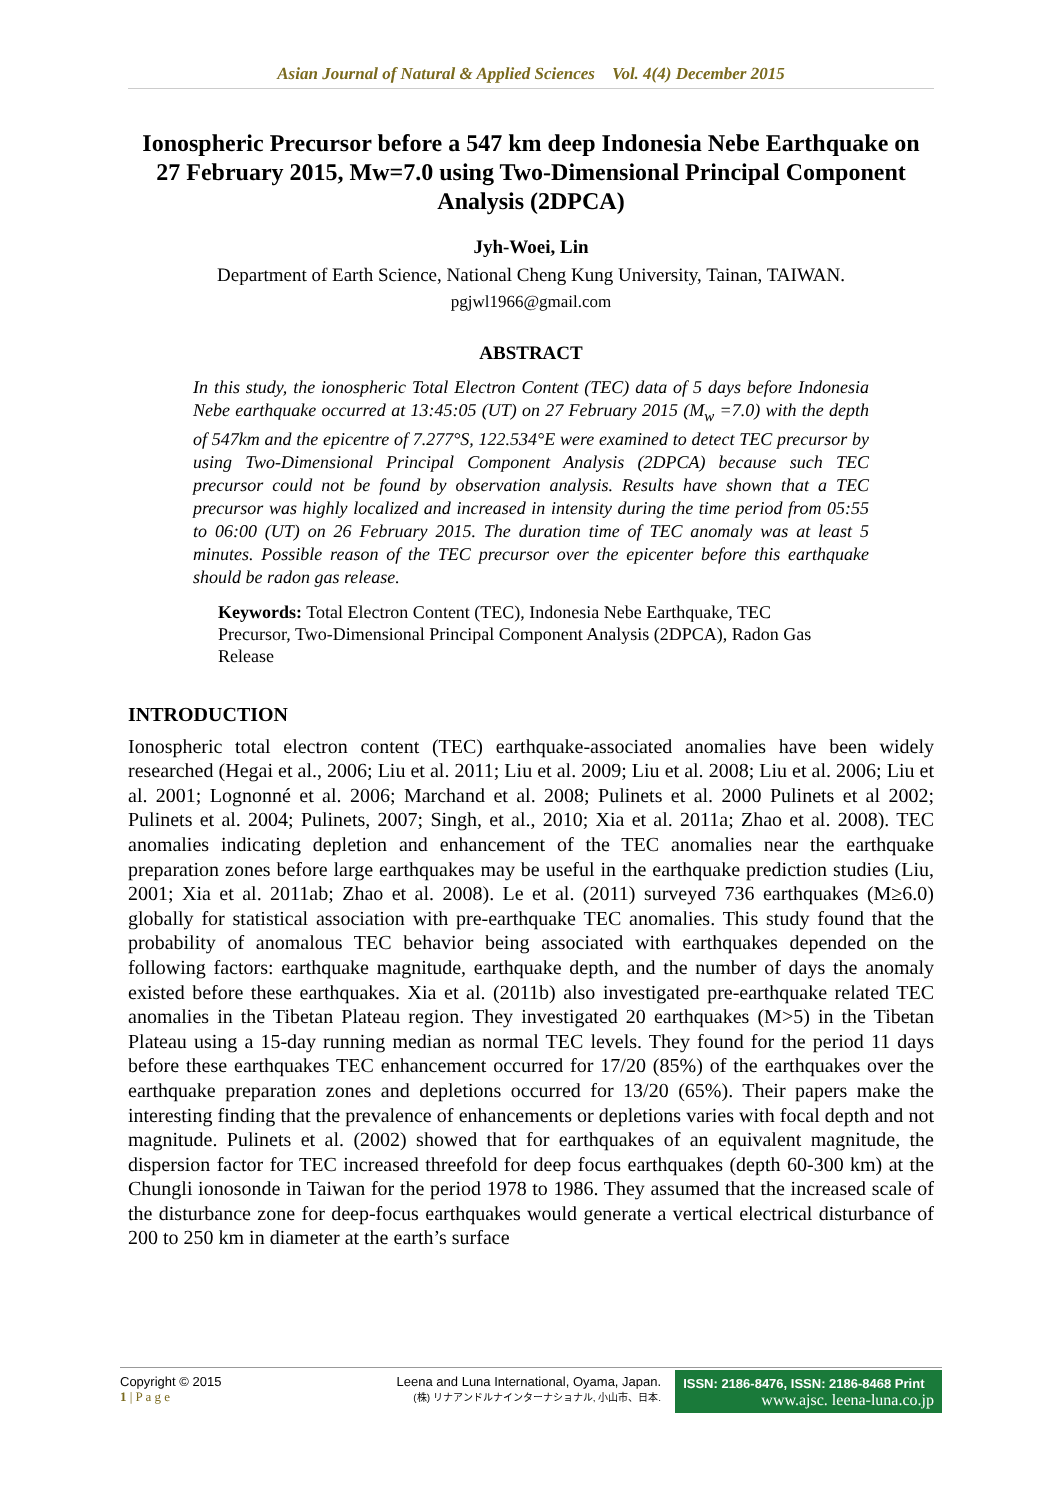Asian Journal of Natural & Applied Sciences Vol. 4(4) December 2015
Ionospheric Precursor before a 547 km deep Indonesia Nebe Earthquake on 27 February 2015, Mw=7.0 using Two-Dimensional Principal Component Analysis (2DPCA)
Jyh-Woei, Lin
Department of Earth Science, National Cheng Kung University, Tainan, TAIWAN.
pgjwl1966@gmail.com
ABSTRACT
In this study, the ionospheric Total Electron Content (TEC) data of 5 days before Indonesia Nebe earthquake occurred at 13:45:05 (UT) on 27 February 2015 (M<sub>w</sub> =7.0) with the depth of 547km and the epicentre of 7.277°S, 122.534°E were examined to detect TEC precursor by using Two-Dimensional Principal Component Analysis (2DPCA) because such TEC precursor could not be found by observation analysis. Results have shown that a TEC precursor was highly localized and increased in intensity during the time period from 05:55 to 06:00 (UT) on 26 February 2015. The duration time of TEC anomaly was at least 5 minutes. Possible reason of the TEC precursor over the epicenter before this earthquake should be radon gas release.
Keywords: Total Electron Content (TEC), Indonesia Nebe Earthquake, TEC Precursor, Two-Dimensional Principal Component Analysis (2DPCA), Radon Gas Release
INTRODUCTION
Ionospheric total electron content (TEC) earthquake-associated anomalies have been widely researched (Hegai et al., 2006; Liu et al. 2011; Liu et al. 2009; Liu et al. 2008; Liu et al. 2006; Liu et al. 2001; Lognonné et al. 2006; Marchand et al. 2008; Pulinets et al. 2000 Pulinets et al 2002; Pulinets et al. 2004; Pulinets, 2007; Singh, et al., 2010; Xia et al. 2011a; Zhao et al. 2008). TEC anomalies indicating depletion and enhancement of the TEC anomalies near the earthquake preparation zones before large earthquakes may be useful in the earthquake prediction studies (Liu, 2001; Xia et al. 2011ab; Zhao et al. 2008). Le et al. (2011) surveyed 736 earthquakes (M≥6.0) globally for statistical association with pre-earthquake TEC anomalies. This study found that the probability of anomalous TEC behavior being associated with earthquakes depended on the following factors: earthquake magnitude, earthquake depth, and the number of days the anomaly existed before these earthquakes. Xia et al. (2011b) also investigated pre-earthquake related TEC anomalies in the Tibetan Plateau region. They investigated 20 earthquakes (M>5) in the Tibetan Plateau using a 15-day running median as normal TEC levels. They found for the period 11 days before these earthquakes TEC enhancement occurred for 17/20 (85%) of the earthquakes over the earthquake preparation zones and depletions occurred for 13/20 (65%). Their papers make the interesting finding that the prevalence of enhancements or depletions varies with focal depth and not magnitude. Pulinets et al. (2002) showed that for earthquakes of an equivalent magnitude, the dispersion factor for TEC increased threefold for deep focus earthquakes (depth 60-300 km) at the Chungli ionosonde in Taiwan for the period 1978 to 1986. They assumed that the increased scale of the disturbance zone for deep-focus earthquakes would generate a vertical electrical disturbance of 200 to 250 km in diameter at the earth’s surface
Copyright © 2015
1 | P a g e
Leena and Luna International, Oyama, Japan.
(株) リナアンドルナインターナショナル, 小山市、日本.
ISSN: 2186-8476, ISSN: 2186-8468 Print
www.ajsc. leena-luna.co.jp